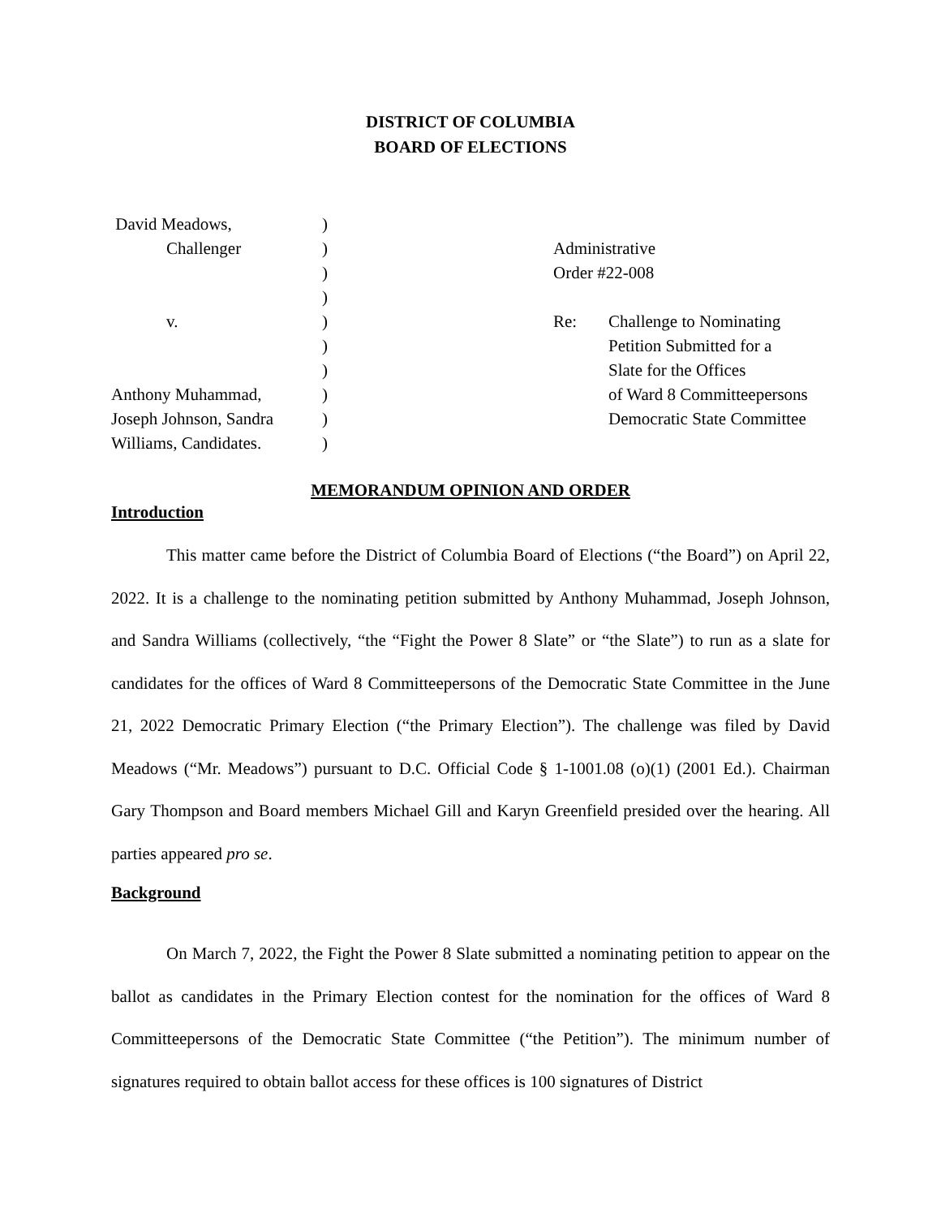DISTRICT OF COLUMBIA
BOARD OF ELECTIONS
David Meadows,
Challenger
v.
Anthony Muhammad,
Joseph Johnson, Sandra
Williams, Candidates.
)
)
)
)
)
)
)
)
)
)
Administrative
Order #22-008
Re: Challenge to Nominating
Petition Submitted for a
Slate for the Offices
of Ward 8 Committeepersons
Democratic State Committee
MEMORANDUM OPINION AND ORDER
Introduction
This matter came before the District of Columbia Board of Elections (“the Board”) on April 22, 2022. It is a challenge to the nominating petition submitted by Anthony Muhammad, Joseph Johnson, and Sandra Williams (collectively, “the “Fight the Power 8 Slate” or “the Slate”) to run as a slate for candidates for the offices of Ward 8 Committeepersons of the Democratic State Committee in the June 21, 2022 Democratic Primary Election (“the Primary Election”). The challenge was filed by David Meadows (“Mr. Meadows”) pursuant to D.C. Official Code § 1-1001.08 (o)(1) (2001 Ed.). Chairman Gary Thompson and Board members Michael Gill and Karyn Greenfield presided over the hearing. All parties appeared pro se.
Background
On March 7, 2022, the Fight the Power 8 Slate submitted a nominating petition to appear on the ballot as candidates in the Primary Election contest for the nomination for the offices of Ward 8 Committeepersons of the Democratic State Committee (“the Petition”). The minimum number of signatures required to obtain ballot access for these offices is 100 signatures of District